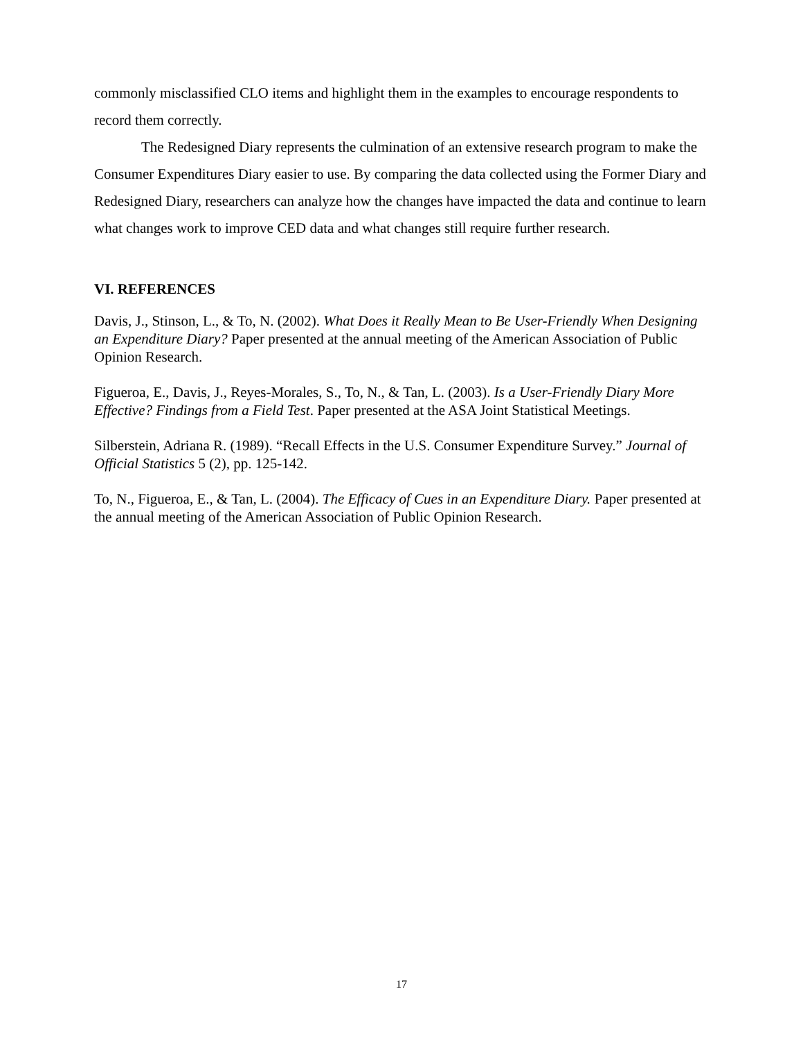commonly misclassified CLO items and highlight them in the examples to encourage respondents to record them correctly.
The Redesigned Diary represents the culmination of an extensive research program to make the Consumer Expenditures Diary easier to use. By comparing the data collected using the Former Diary and Redesigned Diary, researchers can analyze how the changes have impacted the data and continue to learn what changes work to improve CED data and what changes still require further research.
VI. REFERENCES
Davis, J., Stinson, L., & To, N. (2002). What Does it Really Mean to Be User-Friendly When Designing an Expenditure Diary? Paper presented at the annual meeting of the American Association of Public Opinion Research.
Figueroa, E., Davis, J., Reyes-Morales, S., To, N., & Tan, L. (2003). Is a User-Friendly Diary More Effective? Findings from a Field Test. Paper presented at the ASA Joint Statistical Meetings.
Silberstein, Adriana R. (1989). “Recall Effects in the U.S. Consumer Expenditure Survey.” Journal of Official Statistics 5 (2), pp. 125-142.
To, N., Figueroa, E., & Tan, L. (2004). The Efficacy of Cues in an Expenditure Diary. Paper presented at the annual meeting of the American Association of Public Opinion Research.
17